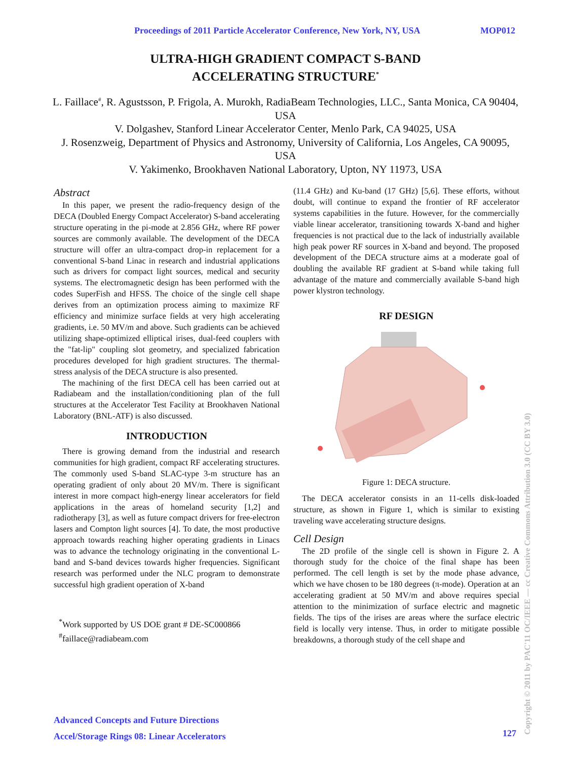Proceedings of 2011 Particle Accelerator Conference, New York, NY, USA MOP012
ULTRA-HIGH GRADIENT COMPACT S-BAND
ACCELERATING STRUCTURE<sup>*</sup>
L. Faillace<sup>#</sup>, R. Agustsson, P. Frigola, A. Murokh, RadiaBeam Technologies, LLC., Santa Monica, CA 90404, USA
V. Dolgashev, Stanford Linear Accelerator Center, Menlo Park, CA 94025, USA
J. Rosenzweig, Department of Physics and Astronomy, University of California, Los Angeles, CA 90095, USA
V. Yakimenko, Brookhaven National Laboratory, Upton, NY 11973, USA
Abstract
In this paper, we present the radio-frequency design of the DECA (Doubled Energy Compact Accelerator) S-band accelerating structure operating in the pi-mode at 2.856 GHz, where RF power sources are commonly available. The development of the DECA structure will offer an ultra-compact drop-in replacement for a conventional S-band Linac in research and industrial applications such as drivers for compact light sources, medical and security systems. The electromagnetic design has been performed with the codes SuperFish and HFSS. The choice of the single cell shape derives from an optimization process aiming to maximize RF efficiency and minimize surface fields at very high accelerating gradients, i.e. 50 MV/m and above. Such gradients can be achieved utilizing shape-optimized elliptical irises, dual-feed couplers with the "fat-lip" coupling slot geometry, and specialized fabrication procedures developed for high gradient structures. The thermal-stress analysis of the DECA structure is also presented.
The machining of the first DECA cell has been carried out at Radiabeam and the installation/conditioning plan of the full structures at the Accelerator Test Facility at Brookhaven National Laboratory (BNL-ATF) is also discussed.
INTRODUCTION
There is growing demand from the industrial and research communities for high gradient, compact RF accelerating structures. The commonly used S-band SLAC-type 3-m structure has an operating gradient of only about 20 MV/m. There is significant interest in more compact high-energy linear accelerators for field applications in the areas of homeland security [1,2] and radiotherapy [3], as well as future compact drivers for free-electron lasers and Compton light sources [4]. To date, the most productive approach towards reaching higher operating gradients in Linacs was to advance the technology originating in the conventional L-band and S-band devices towards higher frequencies. Significant research was performed under the NLC program to demonstrate successful high gradient operation of X-band
<sup>*</sup> Work supported by US DOE grant # DE-SC000866
<sup>#</sup> faillace@radiabeam.com
(11.4 GHz) and Ku-band (17 GHz) [5,6]. These efforts, without doubt, will continue to expand the frontier of RF accelerator systems capabilities in the future. However, for the commercially viable linear accelerator, transitioning towards X-band and higher frequencies is not practical due to the lack of industrially available high peak power RF sources in X-band and beyond. The proposed development of the DECA structure aims at a moderate goal of doubling the available RF gradient at S-band while taking full advantage of the mature and commercially available S-band high power klystron technology.
RF DESIGN
Figure 1: DECA structure.
The DECA accelerator consists in an 11-cells disk-loaded structure, as shown in Figure 1, which is similar to existing traveling wave accelerating structure designs.
Cell Design
The 2D profile of the single cell is shown in Figure 2. A thorough study for the choice of the final shape has been performed. The cell length is set by the mode phase advance, which we have chosen to be 180 degrees (π-mode). Operation at an accelerating gradient at 50 MV/m and above requires special attention to the minimization of surface electric and magnetic fields. The tips of the irises are areas where the surface electric field is locally very intense. Thus, in order to mitigate possible breakdowns, a thorough study of the cell shape and
Advanced Concepts and Future Directions
Accel/Storage Rings 08: Linear Accelerators
127
Copyright © 2011 by PAC'11 OC/IEEE — cc Creative Commons Attribution 3.0 (CC BY 3.0)